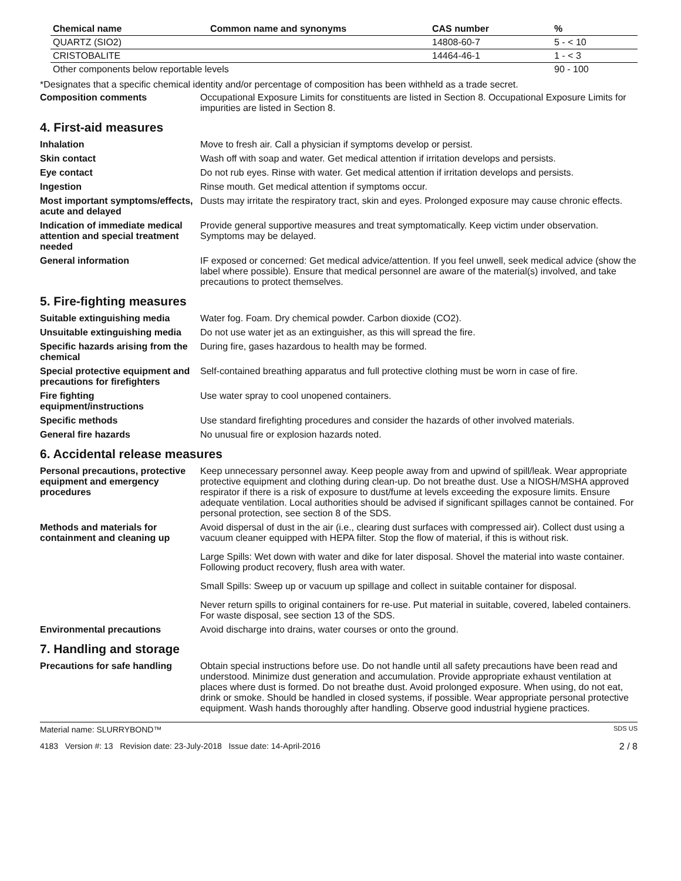| Chemical name | Common name and synonyms | CAS number | % |
| --- | --- | --- | --- |
| QUARTZ (SIO2) | | 14808-60-7 | 5 - < 10 |
| CRISTOBALITE | | 14464-46-1 | 1 - < 3 |
| Other components below reportable levels | | | 90 - 100 |
*Designates that a specific chemical identity and/or percentage of composition has been withheld as a trade secret.
Composition comments Occupational Exposure Limits for constituents are listed in Section 8. Occupational Exposure Limits for impurities are listed in Section 8.
4. First-aid measures
Inhalation Move to fresh air. Call a physician if symptoms develop or persist.
Skin contact Wash off with soap and water. Get medical attention if irritation develops and persists.
Eye contact Do not rub eyes. Rinse with water. Get medical attention if irritation develops and persists.
Ingestion Rinse mouth. Get medical attention if symptoms occur.
Most important symptoms/effects, acute and delayed
Dusts may irritate the respiratory tract, skin and eyes. Prolonged exposure may cause chronic effects.
Indication of immediate medical attention and special treatment needed
Provide general supportive measures and treat symptomatically. Keep victim under observation. Symptoms may be delayed.
General information IF exposed or concerned: Get medical advice/attention. If you feel unwell, seek medical advice (show the label where possible). Ensure that medical personnel are aware of the material(s) involved, and take precautions to protect themselves.
5. Fire-fighting measures
Suitable extinguishing media Water fog. Foam. Dry chemical powder. Carbon dioxide (CO2).
Unsuitable extinguishing media
Do not use water jet as an extinguisher, as this will spread the fire.
Specific hazards arising from the chemical
During fire, gases hazardous to health may be formed.
Special protective equipment and precautions for firefighters
Self-contained breathing apparatus and full protective clothing must be worn in case of fire.
Fire fighting equipment/instructions
Use water spray to cool unopened containers.
Specific methods Use standard firefighting procedures and consider the hazards of other involved materials.
General fire hazards No unusual fire or explosion hazards noted.
6. Accidental release measures
Personal precautions, protective equipment and emergency procedures
Keep unnecessary personnel away. Keep people away from and upwind of spill/leak. Wear appropriate protective equipment and clothing during clean-up. Do not breathe dust. Use a NIOSH/MSHA approved respirator if there is a risk of exposure to dust/fume at levels exceeding the exposure limits. Ensure adequate ventilation. Local authorities should be advised if significant spillages cannot be contained. For personal protection, see section 8 of the SDS.
Methods and materials for containment and cleaning up
Avoid dispersal of dust in the air (i.e., clearing dust surfaces with compressed air). Collect dust using a vacuum cleaner equipped with HEPA filter. Stop the flow of material, if this is without risk.
Large Spills: Wet down with water and dike for later disposal. Shovel the material into waste container. Following product recovery, flush area with water.
Small Spills: Sweep up or vacuum up spillage and collect in suitable container for disposal.
Never return spills to original containers for re-use. Put material in suitable, covered, labeled containers. For waste disposal, see section 13 of the SDS.
Environmental precautions Avoid discharge into drains, water courses or onto the ground.
7. Handling and storage
Precautions for safe handling
Obtain special instructions before use. Do not handle until all safety precautions have been read and understood. Minimize dust generation and accumulation. Provide appropriate exhaust ventilation at places where dust is formed. Do not breathe dust. Avoid prolonged exposure. When using, do not eat, drink or smoke. Should be handled in closed systems, if possible. Wear appropriate personal protective equipment. Wash hands thoroughly after handling. Observe good industrial hygiene practices.
Material name: SLURRYBOND™ SDS US
4183 Version #: 13 Revision date: 23-July-2018 Issue date: 14-April-2016 2 / 8